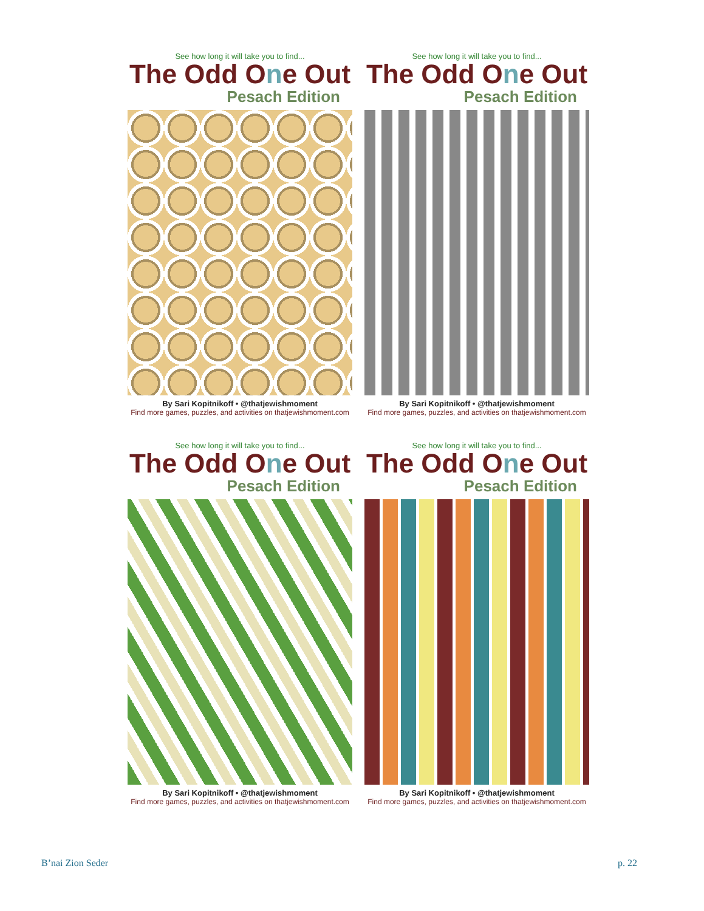See how long it will take you to find...
The Odd One Out
Pesach Edition
By Sari Kopitnikoff • @thatjewishmoment
Find more games, puzzles, and activities on thatjewishmoment.com
See how long it will take you to find...
The Odd One Out
Pesach Edition
By Sari Kopitnikoff • @thatjewishmoment
Find more games, puzzles, and activities on thatjewishmoment.com
See how long it will take you to find...
The Odd One Out
Pesach Edition
By Sari Kopitnikoff • @thatjewishmoment
Find more games, puzzles, and activities on thatjewishmoment.com
See how long it will take you to find...
The Odd One Out
Pesach Edition
By Sari Kopitnikoff • @thatjewishmoment
Find more games, puzzles, and activities on thatjewishmoment.com
B’nai Zion Seder p. 22